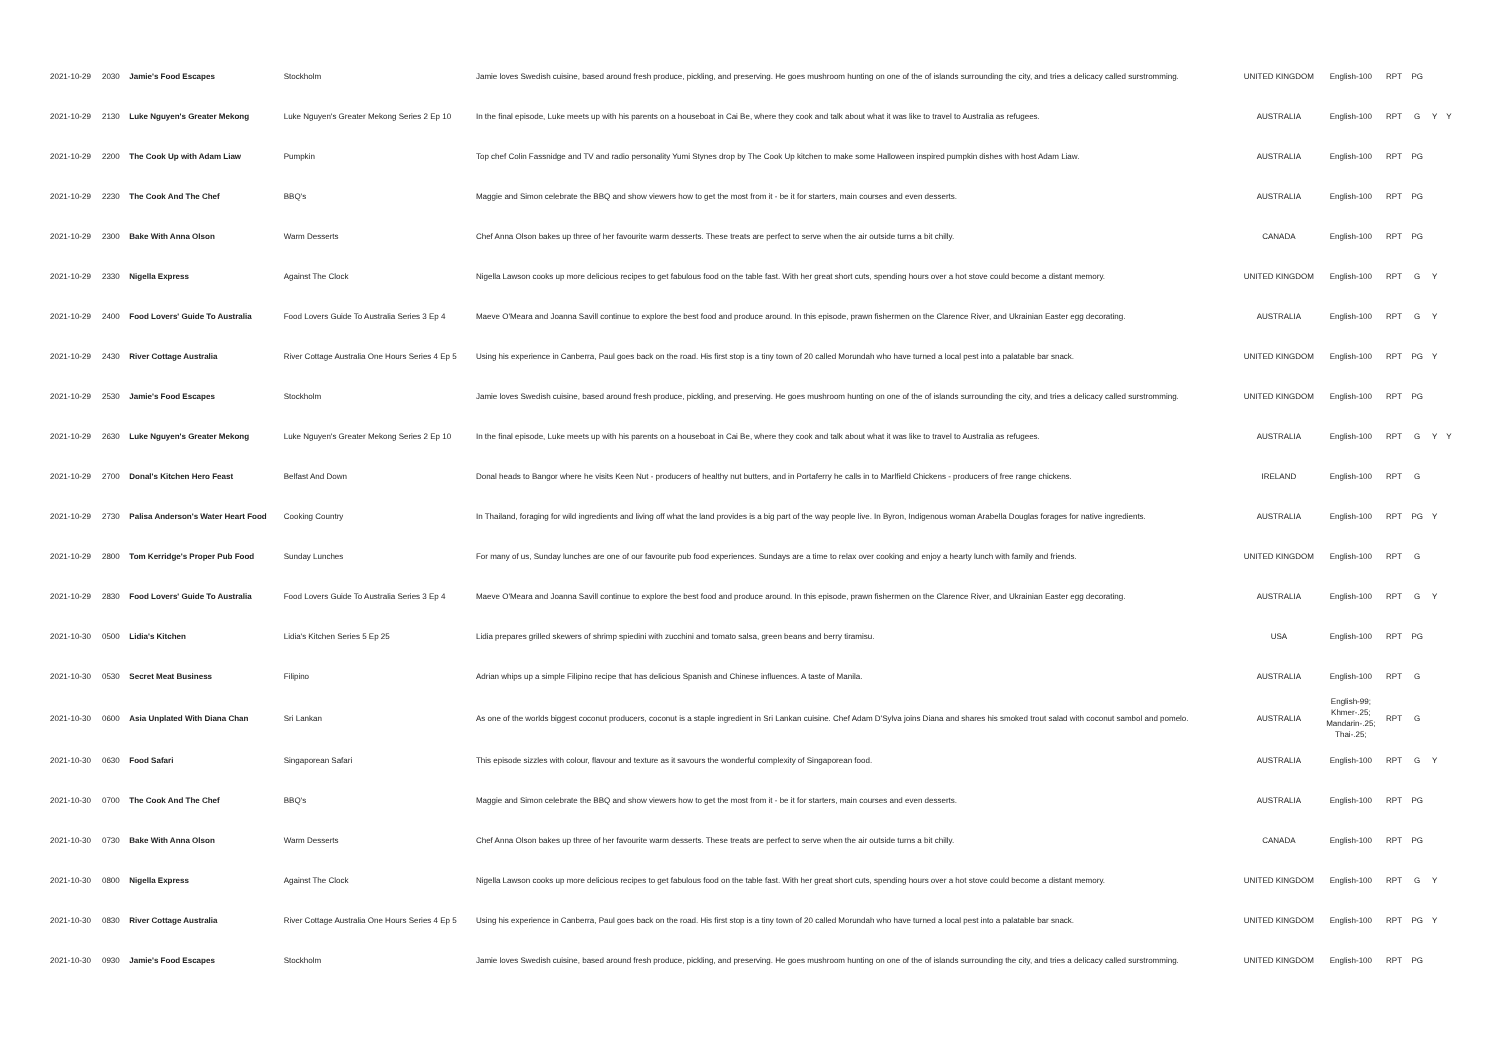| 2021-10-29 | 2030 | Jamie's Food Escapes | Stockholm | Jamie loves Swedish cuisine, based around fresh produce, pickling, and preserving. He goes mushroom hunting on one of the of islands surrounding the city, and tries a delicacy called surstromming. | UNITED KINGDOM | English-100 | RPT | PG | | |
| 2021-10-29 | 2130 | Luke Nguyen's Greater Mekong | Luke Nguyen's Greater Mekong Series 2 Ep 10 | In the final episode, Luke meets up with his parents on a houseboat in Cai Be, where they cook and talk about what it was like to travel to Australia as refugees. | AUSTRALIA | English-100 | RPT | G | Y | Y |
| 2021-10-29 | 2200 | The Cook Up with Adam Liaw | Pumpkin | Top chef Colin Fassnidge and TV and radio personality Yumi Stynes drop by The Cook Up kitchen to make some Halloween inspired pumpkin dishes with host Adam Liaw. | AUSTRALIA | English-100 | RPT | PG | | |
| 2021-10-29 | 2230 | The Cook And The Chef | BBQ's | Maggie and Simon celebrate the BBQ and show viewers how to get the most from it - be it for starters, main courses and even desserts. | AUSTRALIA | English-100 | RPT | PG | | |
| 2021-10-29 | 2300 | Bake With Anna Olson | Warm Desserts | Chef Anna Olson bakes up three of her favourite warm desserts. These treats are perfect to serve when the air outside turns a bit chilly. | CANADA | English-100 | RPT | PG | | |
| 2021-10-29 | 2330 | Nigella Express | Against The Clock | Nigella Lawson cooks up more delicious recipes to get fabulous food on the table fast. With her great short cuts, spending hours over a hot stove could become a distant memory. | UNITED KINGDOM | English-100 | RPT | G | Y | |
| 2021-10-29 | 2400 | Food Lovers' Guide To Australia | Food Lovers Guide To Australia Series 3 Ep 4 | Maeve O'Meara and Joanna Savill continue to explore the best food and produce around. In this episode, prawn fishermen on the Clarence River, and Ukrainian Easter egg decorating. | AUSTRALIA | English-100 | RPT | G | Y | |
| 2021-10-29 | 2430 | River Cottage Australia | River Cottage Australia One Hours Series 4 Ep 5 | Using his experience in Canberra, Paul goes back on the road. His first stop is a tiny town of 20 called Morundah who have turned a local pest into a palatable bar snack. | UNITED KINGDOM | English-100 | RPT | PG | Y | |
| 2021-10-29 | 2530 | Jamie's Food Escapes | Stockholm | Jamie loves Swedish cuisine, based around fresh produce, pickling, and preserving. He goes mushroom hunting on one of the of islands surrounding the city, and tries a delicacy called surstromming. | UNITED KINGDOM | English-100 | RPT | PG | | |
| 2021-10-29 | 2630 | Luke Nguyen's Greater Mekong | Luke Nguyen's Greater Mekong Series 2 Ep 10 | In the final episode, Luke meets up with his parents on a houseboat in Cai Be, where they cook and talk about what it was like to travel to Australia as refugees. | AUSTRALIA | English-100 | RPT | G | Y | Y |
| 2021-10-29 | 2700 | Donal's Kitchen Hero Feast | Belfast And Down | Donal heads to Bangor where he visits Keen Nut - producers of healthy nut butters, and in Portaferry he calls in to Marlfield Chickens - producers of free range chickens. | IRELAND | English-100 | RPT | G | | |
| 2021-10-29 | 2730 | Palisa Anderson's Water Heart Food | Cooking Country | In Thailand, foraging for wild ingredients and living off what the land provides is a big part of the way people live. In Byron, Indigenous woman Arabella Douglas forages for native ingredients. | AUSTRALIA | English-100 | RPT | PG | Y | |
| 2021-10-29 | 2800 | Tom Kerridge's Proper Pub Food | Sunday Lunches | For many of us, Sunday lunches are one of our favourite pub food experiences. Sundays are a time to relax over cooking and enjoy a hearty lunch with family and friends. | UNITED KINGDOM | English-100 | RPT | G | | |
| 2021-10-29 | 2830 | Food Lovers' Guide To Australia | Food Lovers Guide To Australia Series 3 Ep 4 | Maeve O'Meara and Joanna Savill continue to explore the best food and produce around. In this episode, prawn fishermen on the Clarence River, and Ukrainian Easter egg decorating. | AUSTRALIA | English-100 | RPT | G | Y | |
| 2021-10-30 | 0500 | Lidia's Kitchen | Lidia's Kitchen Series 5 Ep 25 | Lidia prepares grilled skewers of shrimp spiedini with zucchini and tomato salsa, green beans and berry tiramisu. | USA | English-100 | RPT | PG | | |
| 2021-10-30 | 0530 | Secret Meat Business | Filipino | Adrian whips up a simple Filipino recipe that has delicious Spanish and Chinese influences. A taste of Manila. | AUSTRALIA | English-100 | RPT | G | | |
| 2021-10-30 | 0600 | Asia Unplated With Diana Chan | Sri Lankan | As one of the worlds biggest coconut producers, coconut is a staple ingredient in Sri Lankan cuisine. Chef Adam D'Sylva joins Diana and shares his smoked trout salad with coconut sambol and pomelo. | AUSTRALIA | English-99; Khmer-.25; Mandarin-.25; Thai-.25; | RPT | G | | |
| 2021-10-30 | 0630 | Food Safari | Singaporean Safari | This episode sizzles with colour, flavour and texture as it savours the wonderful complexity of Singaporean food. | AUSTRALIA | English-100 | RPT | G | Y | |
| 2021-10-30 | 0700 | The Cook And The Chef | BBQ's | Maggie and Simon celebrate the BBQ and show viewers how to get the most from it - be it for starters, main courses and even desserts. | AUSTRALIA | English-100 | RPT | PG | | |
| 2021-10-30 | 0730 | Bake With Anna Olson | Warm Desserts | Chef Anna Olson bakes up three of her favourite warm desserts. These treats are perfect to serve when the air outside turns a bit chilly. | CANADA | English-100 | RPT | PG | | |
| 2021-10-30 | 0800 | Nigella Express | Against The Clock | Nigella Lawson cooks up more delicious recipes to get fabulous food on the table fast. With her great short cuts, spending hours over a hot stove could become a distant memory. | UNITED KINGDOM | English-100 | RPT | G | Y | |
| 2021-10-30 | 0830 | River Cottage Australia | River Cottage Australia One Hours Series 4 Ep 5 | Using his experience in Canberra, Paul goes back on the road. His first stop is a tiny town of 20 called Morundah who have turned a local pest into a palatable bar snack. | UNITED KINGDOM | English-100 | RPT | PG | Y | |
| 2021-10-30 | 0930 | Jamie's Food Escapes | Stockholm | Jamie loves Swedish cuisine, based around fresh produce, pickling, and preserving. He goes mushroom hunting on one of the of islands surrounding the city, and tries a delicacy called surstromming. | UNITED KINGDOM | English-100 | RPT | PG | | |